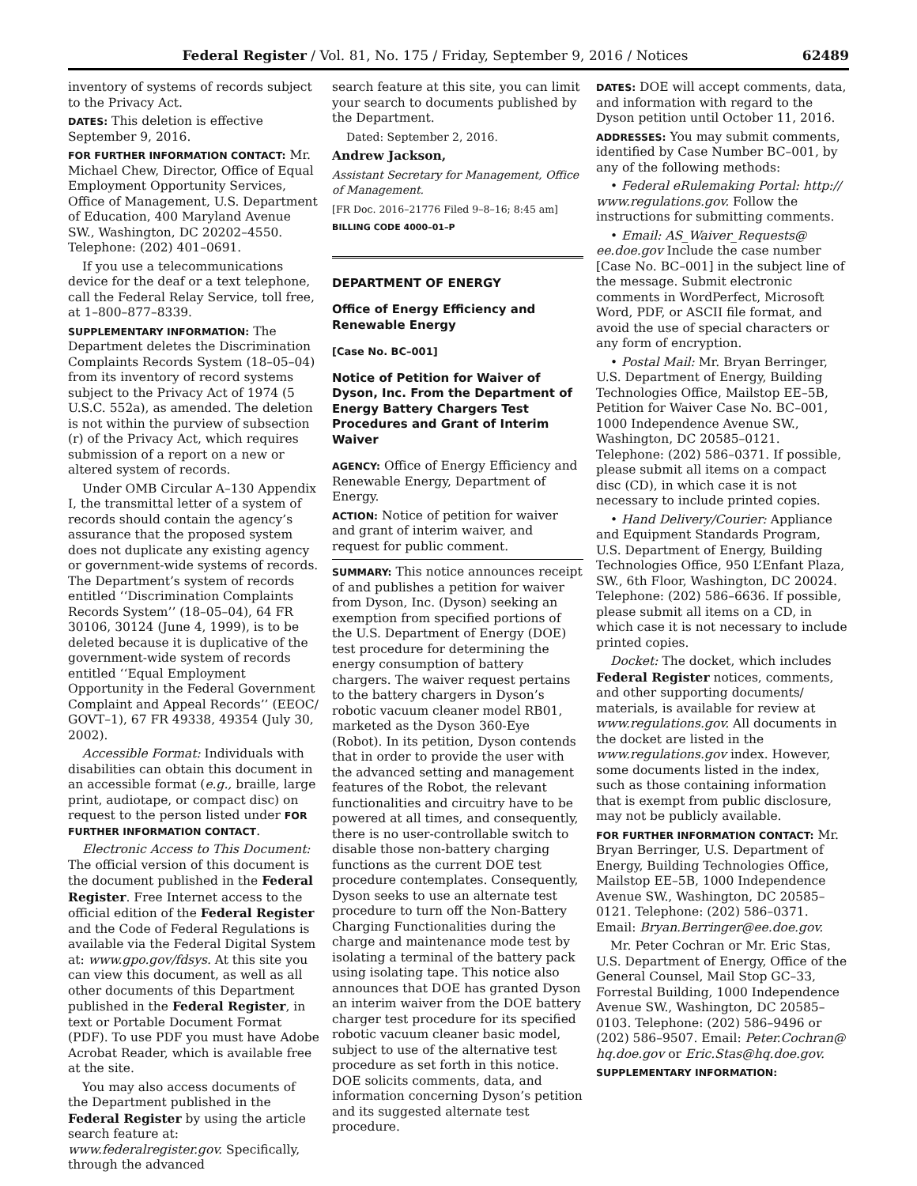Federal Register / Vol. 81, No. 175 / Friday, September 9, 2016 / Notices 62489
inventory of systems of records subject to the Privacy Act.
DATES: This deletion is effective September 9, 2016.
FOR FURTHER INFORMATION CONTACT: Mr. Michael Chew, Director, Office of Equal Employment Opportunity Services, Office of Management, U.S. Department of Education, 400 Maryland Avenue SW., Washington, DC 20202–4550. Telephone: (202) 401–0691.
If you use a telecommunications device for the deaf or a text telephone, call the Federal Relay Service, toll free, at 1–800–877–8339.
SUPPLEMENTARY INFORMATION: The Department deletes the Discrimination Complaints Records System (18–05–04) from its inventory of record systems subject to the Privacy Act of 1974 (5 U.S.C. 552a), as amended. The deletion is not within the purview of subsection (r) of the Privacy Act, which requires submission of a report on a new or altered system of records.
Under OMB Circular A–130 Appendix I, the transmittal letter of a system of records should contain the agency’s assurance that the proposed system does not duplicate any existing agency or government-wide systems of records. The Department’s system of records entitled ‘‘Discrimination Complaints Records System’’ (18–05–04), 64 FR 30106, 30124 (June 4, 1999), is to be deleted because it is duplicative of the government-wide system of records entitled ‘‘Equal Employment Opportunity in the Federal Government Complaint and Appeal Records’’ (EEOC/ GOVT–1), 67 FR 49338, 49354 (July 30, 2002).
Accessible Format: Individuals with disabilities can obtain this document in an accessible format (e.g., braille, large print, audiotape, or compact disc) on request to the person listed under FOR FURTHER INFORMATION CONTACT.
Electronic Access to This Document: The official version of this document is the document published in the Federal Register. Free Internet access to the official edition of the Federal Register and the Code of Federal Regulations is available via the Federal Digital System at: www.gpo.gov/fdsys. At this site you can view this document, as well as all other documents of this Department published in the Federal Register, in text or Portable Document Format (PDF). To use PDF you must have Adobe Acrobat Reader, which is available free at the site.
You may also access documents of the Department published in the Federal Register by using the article search feature at: www.federalregister.gov. Specifically, through the advanced
search feature at this site, you can limit your search to documents published by the Department.
Dated: September 2, 2016.
Andrew Jackson,
Assistant Secretary for Management, Office of Management.
[FR Doc. 2016–21776 Filed 9–8–16; 8:45 am]
BILLING CODE 4000–01–P
DEPARTMENT OF ENERGY
Office of Energy Efficiency and Renewable Energy
[Case No. BC–001]
Notice of Petition for Waiver of Dyson, Inc. From the Department of Energy Battery Chargers Test Procedures and Grant of Interim Waiver
AGENCY: Office of Energy Efficiency and Renewable Energy, Department of Energy.
ACTION: Notice of petition for waiver and grant of interim waiver, and request for public comment.
SUMMARY: This notice announces receipt of and publishes a petition for waiver from Dyson, Inc. (Dyson) seeking an exemption from specified portions of the U.S. Department of Energy (DOE) test procedure for determining the energy consumption of battery chargers. The waiver request pertains to the battery chargers in Dyson’s robotic vacuum cleaner model RB01, marketed as the Dyson 360-Eye (Robot). In its petition, Dyson contends that in order to provide the user with the advanced setting and management features of the Robot, the relevant functionalities and circuitry have to be powered at all times, and consequently, there is no user-controllable switch to disable those non-battery charging functions as the current DOE test procedure contemplates. Consequently, Dyson seeks to use an alternate test procedure to turn off the Non-Battery Charging Functionalities during the charge and maintenance mode test by isolating a terminal of the battery pack using isolating tape. This notice also announces that DOE has granted Dyson an interim waiver from the DOE battery charger test procedure for its specified robotic vacuum cleaner basic model, subject to use of the alternative test procedure as set forth in this notice. DOE solicits comments, data, and information concerning Dyson’s petition and its suggested alternate test procedure.
DATES: DOE will accept comments, data, and information with regard to the Dyson petition until October 11, 2016.
ADDRESSES: You may submit comments, identified by Case Number BC–001, by any of the following methods:
• Federal eRulemaking Portal: http:// www.regulations.gov. Follow the instructions for submitting comments.
• Email: AS_Waiver_Requests@ ee.doe.gov Include the case number [Case No. BC–001] in the subject line of the message. Submit electronic comments in WordPerfect, Microsoft Word, PDF, or ASCII file format, and avoid the use of special characters or any form of encryption.
• Postal Mail: Mr. Bryan Berringer, U.S. Department of Energy, Building Technologies Office, Mailstop EE–5B, Petition for Waiver Case No. BC–001, 1000 Independence Avenue SW., Washington, DC 20585–0121. Telephone: (202) 586–0371. If possible, please submit all items on a compact disc (CD), in which case it is not necessary to include printed copies.
• Hand Delivery/Courier: Appliance and Equipment Standards Program, U.S. Department of Energy, Building Technologies Office, 950 L’Enfant Plaza, SW., 6th Floor, Washington, DC 20024. Telephone: (202) 586–6636. If possible, please submit all items on a CD, in which case it is not necessary to include printed copies.
Docket: The docket, which includes Federal Register notices, comments, and other supporting documents/ materials, is available for review at www.regulations.gov. All documents in the docket are listed in the www.regulations.gov index. However, some documents listed in the index, such as those containing information that is exempt from public disclosure, may not be publicly available.
FOR FURTHER INFORMATION CONTACT: Mr. Bryan Berringer, U.S. Department of Energy, Building Technologies Office, Mailstop EE–5B, 1000 Independence Avenue SW., Washington, DC 20585–0121. Telephone: (202) 586–0371. Email: Bryan.Berringer@ee.doe.gov.
Mr. Peter Cochran or Mr. Eric Stas, U.S. Department of Energy, Office of the General Counsel, Mail Stop GC–33, Forrestal Building, 1000 Independence Avenue SW., Washington, DC 20585–0103. Telephone: (202) 586–9496 or (202) 586–9507. Email: Peter.Cochran@ hq.doe.gov or Eric.Stas@hq.doe.gov.
SUPPLEMENTARY INFORMATION: